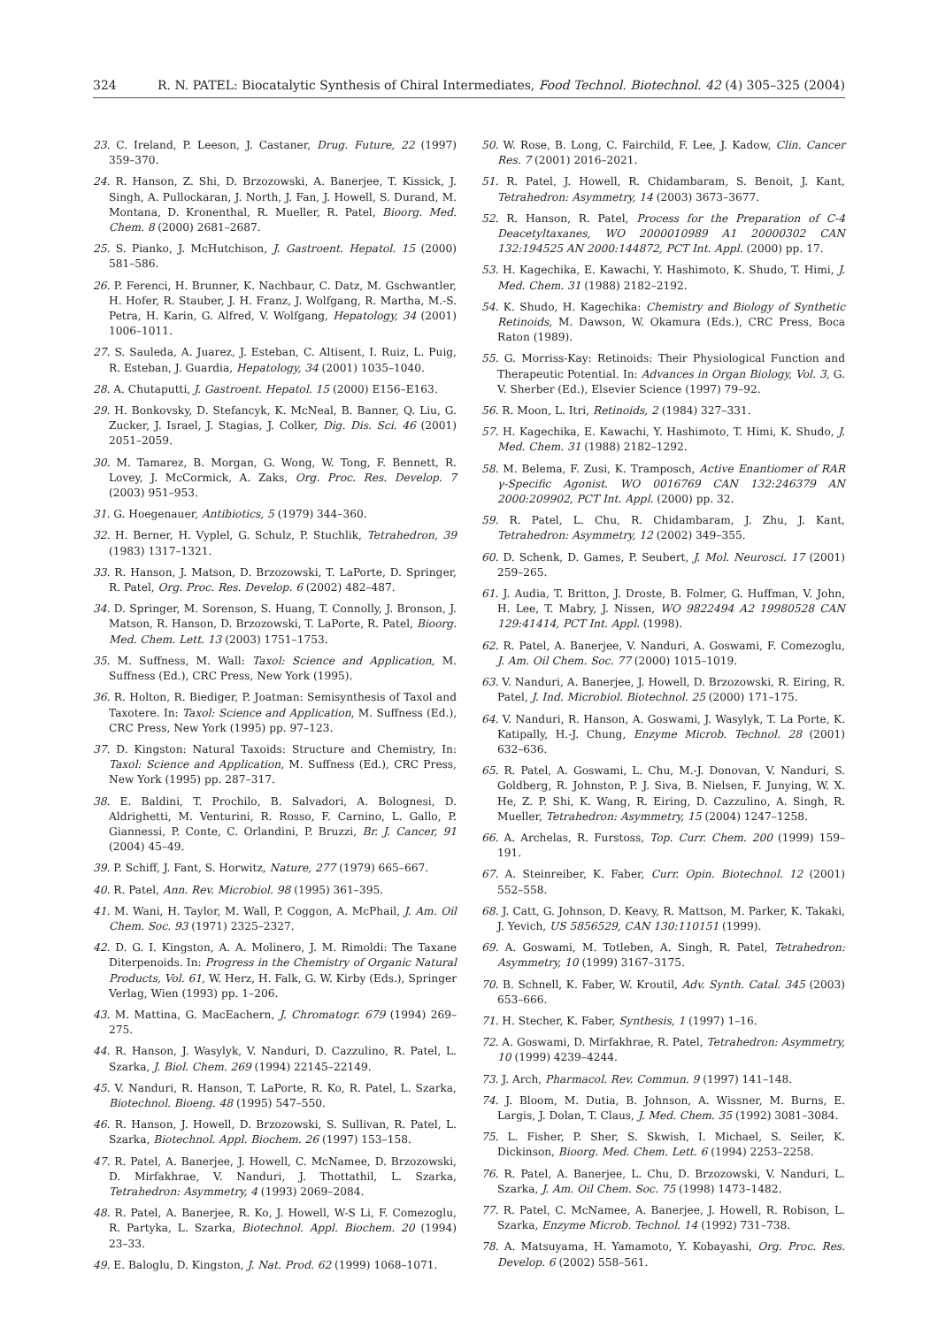324 R. N. PATEL: Biocatalytic Synthesis of Chiral Intermediates, Food Technol. Biotechnol. 42 (4) 305–325 (2004)
23. C. Ireland, P. Leeson, J. Castaner, Drug. Future, 22 (1997) 359–370.
24. R. Hanson, Z. Shi, D. Brzozowski, A. Banerjee, T. Kissick, J. Singh, A. Pullockaran, J. North, J. Fan, J. Howell, S. Durand, M. Montana, D. Kronenthal, R. Mueller, R. Patel, Bioorg. Med. Chem. 8 (2000) 2681–2687.
25. S. Pianko, J. McHutchison, J. Gastroent. Hepatol. 15 (2000) 581–586.
26. P. Ferenci, H. Brunner, K. Nachbaur, C. Datz, M. Gschwantler, H. Hofer, R. Stauber, J. H. Franz, J. Wolfgang, R. Martha, M.-S. Petra, H. Karin, G. Alfred, V. Wolfgang, Hepatology, 34 (2001) 1006–1011.
27. S. Sauleda, A. Juarez, J. Esteban, C. Altisent, I. Ruiz, L. Puig, R. Esteban, J. Guardia, Hepatology, 34 (2001) 1035–1040.
28. A. Chutaputti, J. Gastroent. Hepatol. 15 (2000) E156–E163.
29. H. Bonkovsky, D. Stefancyk, K. McNeal, B. Banner, Q. Liu, G. Zucker, J. Israel, J. Stagias, J. Colker, Dig. Dis. Sci. 46 (2001) 2051–2059.
30. M. Tamarez, B. Morgan, G. Wong, W. Tong, F. Bennett, R. Lovey, J. McCormick, A. Zaks, Org. Proc. Res. Develop. 7 (2003) 951–953.
31. G. Hoegenauer, Antibiotics, 5 (1979) 344–360.
32. H. Berner, H. Vyplel, G. Schulz, P. Stuchlik, Tetrahedron, 39 (1983) 1317–1321.
33. R. Hanson, J. Matson, D. Brzozowski, T. LaPorte, D. Springer, R. Patel, Org. Proc. Res. Develop. 6 (2002) 482–487.
34. D. Springer, M. Sorenson, S. Huang, T. Connolly, J. Bronson, J. Matson, R. Hanson, D. Brzozowski, T. LaPorte, R. Patel, Bioorg. Med. Chem. Lett. 13 (2003) 1751–1753.
35. M. Suffness, M. Wall: Taxol: Science and Application, M. Suffness (Ed.), CRC Press, New York (1995).
36. R. Holton, R. Biediger, P. Joatman: Semisynthesis of Taxol and Taxotere. In: Taxol: Science and Application, M. Suffness (Ed.), CRC Press, New York (1995) pp. 97–123.
37. D. Kingston: Natural Taxoids: Structure and Chemistry, In: Taxol: Science and Application, M. Suffness (Ed.), CRC Press, New York (1995) pp. 287–317.
38. E. Baldini, T. Prochilo, B. Salvadori, A. Bolognesi, D. Aldrighetti, M. Venturini, R. Rosso, F. Carnino, L. Gallo, P. Giannessi, P. Conte, C. Orlandini, P. Bruzzi, Br. J. Cancer, 91 (2004) 45–49.
39. P. Schiff, J. Fant, S. Horwitz, Nature, 277 (1979) 665–667.
40. R. Patel, Ann. Rev. Microbiol. 98 (1995) 361–395.
41. M. Wani, H. Taylor, M. Wall, P. Coggon, A. McPhail, J. Am. Oil Chem. Soc. 93 (1971) 2325–2327.
42. D. G. I. Kingston, A. A. Molinero, J. M. Rimoldi: The Taxane Diterpenoids. In: Progress in the Chemistry of Organic Natural Products, Vol. 61, W. Herz, H. Falk, G. W. Kirby (Eds.), Springer Verlag, Wien (1993) pp. 1–206.
43. M. Mattina, G. MacEachern, J. Chromatogr. 679 (1994) 269–275.
44. R. Hanson, J. Wasylyk, V. Nanduri, D. Cazzulino, R. Patel, L. Szarka, J. Biol. Chem. 269 (1994) 22145–22149.
45. V. Nanduri, R. Hanson, T. LaPorte, R. Ko, R. Patel, L. Szarka, Biotechnol. Bioeng. 48 (1995) 547–550.
46. R. Hanson, J. Howell, D. Brzozowski, S. Sullivan, R. Patel, L. Szarka, Biotechnol. Appl. Biochem. 26 (1997) 153–158.
47. R. Patel, A. Banerjee, J. Howell, C. McNamee, D. Brzozowski, D. Mirfakhrae, V. Nanduri, J. Thottathil, L. Szarka, Tetrahedron: Asymmetry, 4 (1993) 2069–2084.
48. R. Patel, A. Banerjee, R. Ko, J. Howell, W-S Li, F. Comezoglu, R. Partyka, L. Szarka, Biotechnol. Appl. Biochem. 20 (1994) 23–33.
49. E. Baloglu, D. Kingston, J. Nat. Prod. 62 (1999) 1068–1071.
50. W. Rose, B. Long, C. Fairchild, F. Lee, J. Kadow, Clin. Cancer Res. 7 (2001) 2016–2021.
51. R. Patel, J. Howell, R. Chidambaram, S. Benoit, J. Kant, Tetrahedron: Asymmetry, 14 (2003) 3673–3677.
52. R. Hanson, R. Patel, Process for the Preparation of C-4 Deacetyltaxanes, WO 2000010989 A1 20000302 CAN 132:194525 AN 2000:144872, PCT Int. Appl. (2000) pp. 17.
53. H. Kagechika, E. Kawachi, Y. Hashimoto, K. Shudo, T. Himi, J. Med. Chem. 31 (1988) 2182–2192.
54. K. Shudo, H. Kagechika: Chemistry and Biology of Synthetic Retinoids, M. Dawson, W. Okamura (Eds.), CRC Press, Boca Raton (1989).
55. G. Morriss-Kay: Retinoids: Their Physiological Function and Therapeutic Potential. In: Advances in Organ Biology, Vol. 3, G. V. Sherber (Ed.), Elsevier Science (1997) 79–92.
56. R. Moon, L. Itri, Retinoids, 2 (1984) 327–331.
57. H. Kagechika, E. Kawachi, Y. Hashimoto, T. Himi, K. Shudo, J. Med. Chem. 31 (1988) 2182–1292.
58. M. Belema, F. Zusi, K. Tramposch, Active Enantiomer of RAR γ-Specific Agonist. WO 0016769 CAN 132:246379 AN 2000:209902, PCT Int. Appl. (2000) pp. 32.
59. R. Patel, L. Chu, R. Chidambaram, J. Zhu, J. Kant, Tetrahedron: Asymmetry, 12 (2002) 349–355.
60. D. Schenk, D. Games, P. Seubert, J. Mol. Neurosci. 17 (2001) 259–265.
61. J. Audia, T. Britton, J. Droste, B. Folmer, G. Huffman, V. John, H. Lee, T. Mabry, J. Nissen, WO 9822494 A2 19980528 CAN 129:41414, PCT Int. Appl. (1998).
62. R. Patel, A. Banerjee, V. Nanduri, A. Goswami, F. Comezoglu, J. Am. Oil Chem. Soc. 77 (2000) 1015–1019.
63. V. Nanduri, A. Banerjee, J. Howell, D. Brzozowski, R. Eiring, R. Patel, J. Ind. Microbiol. Biotechnol. 25 (2000) 171–175.
64. V. Nanduri, R. Hanson, A. Goswami, J. Wasylyk, T. La Porte, K. Katipally, H.-J. Chung, Enzyme Microb. Technol. 28 (2001) 632–636.
65. R. Patel, A. Goswami, L. Chu, M.-J. Donovan, V. Nanduri, S. Goldberg, R. Johnston, P. J. Siva, B. Nielsen, F. Junying, W. X. He, Z. P. Shi, K. Wang, R. Eiring, D. Cazzulino, A. Singh, R. Mueller, Tetrahedron: Asymmetry, 15 (2004) 1247–1258.
66. A. Archelas, R. Furstoss, Top. Curr. Chem. 200 (1999) 159–191.
67. A. Steinreiber, K. Faber, Curr. Opin. Biotechnol. 12 (2001) 552–558.
68. J. Catt, G. Johnson, D. Keavy, R. Mattson, M. Parker, K. Takaki, J. Yevich, US 5856529, CAN 130:110151 (1999).
69. A. Goswami, M. Totleben, A. Singh, R. Patel, Tetrahedron: Asymmetry, 10 (1999) 3167–3175.
70. B. Schnell, K. Faber, W. Kroutil, Adv. Synth. Catal. 345 (2003) 653–666.
71. H. Stecher, K. Faber, Synthesis, 1 (1997) 1–16.
72. A. Goswami, D. Mirfakhrae, R. Patel, Tetrahedron: Asymmetry, 10 (1999) 4239–4244.
73. J. Arch, Pharmacol. Rev. Commun. 9 (1997) 141–148.
74. J. Bloom, M. Dutia, B. Johnson, A. Wissner, M. Burns, E. Largis, J. Dolan, T. Claus, J. Med. Chem. 35 (1992) 3081–3084.
75. L. Fisher, P. Sher, S. Skwish, I. Michael, S. Seiler, K. Dickinson, Bioorg. Med. Chem. Lett. 6 (1994) 2253–2258.
76. R. Patel, A. Banerjee, L. Chu, D. Brzozowski, V. Nanduri, L. Szarka, J. Am. Oil Chem. Soc. 75 (1998) 1473–1482.
77. R. Patel, C. McNamee, A. Banerjee, J. Howell, R. Robison, L. Szarka, Enzyme Microb. Technol. 14 (1992) 731–738.
78. A. Matsuyama, H. Yamamoto, Y. Kobayashi, Org. Proc. Res. Develop. 6 (2002) 558–561.